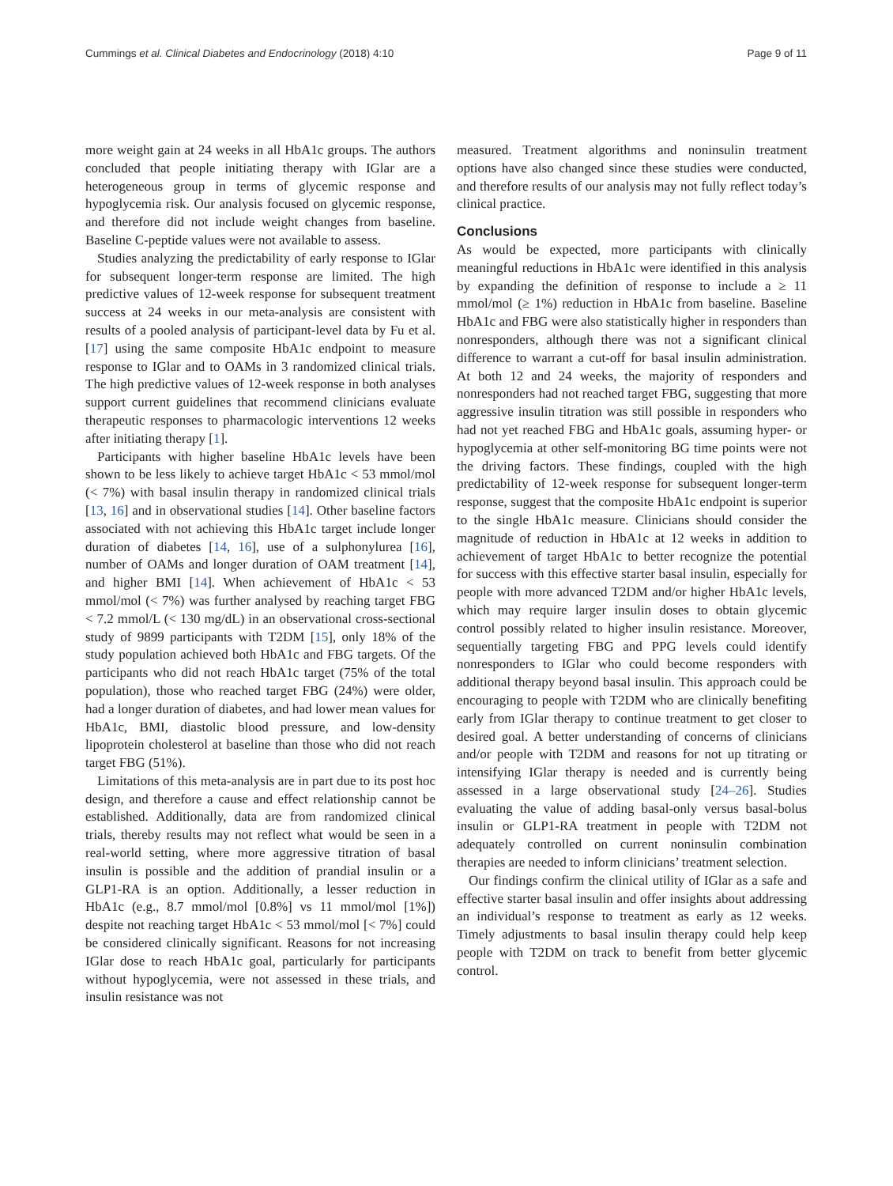Cummings et al. Clinical Diabetes and Endocrinology (2018) 4:10 Page 9 of 11
more weight gain at 24 weeks in all HbA1c groups. The authors concluded that people initiating therapy with IGlar are a heterogeneous group in terms of glycemic response and hypoglycemia risk. Our analysis focused on glycemic response, and therefore did not include weight changes from baseline. Baseline C-peptide values were not available to assess.
Studies analyzing the predictability of early response to IGlar for subsequent longer-term response are limited. The high predictive values of 12-week response for subsequent treatment success at 24 weeks in our meta-analysis are consistent with results of a pooled analysis of participant-level data by Fu et al. [17] using the same composite HbA1c endpoint to measure response to IGlar and to OAMs in 3 randomized clinical trials. The high predictive values of 12-week response in both analyses support current guidelines that recommend clinicians evaluate therapeutic responses to pharmacologic interventions 12 weeks after initiating therapy [1].
Participants with higher baseline HbA1c levels have been shown to be less likely to achieve target HbA1c < 53 mmol/mol (< 7%) with basal insulin therapy in randomized clinical trials [13, 16] and in observational studies [14]. Other baseline factors associated with not achieving this HbA1c target include longer duration of diabetes [14, 16], use of a sulphonylurea [16], number of OAMs and longer duration of OAM treatment [14], and higher BMI [14]. When achievement of HbA1c < 53 mmol/mol (< 7%) was further analysed by reaching target FBG < 7.2 mmol/L (< 130 mg/dL) in an observational cross-sectional study of 9899 participants with T2DM [15], only 18% of the study population achieved both HbA1c and FBG targets. Of the participants who did not reach HbA1c target (75% of the total population), those who reached target FBG (24%) were older, had a longer duration of diabetes, and had lower mean values for HbA1c, BMI, diastolic blood pressure, and low-density lipoprotein cholesterol at baseline than those who did not reach target FBG (51%).
Limitations of this meta-analysis are in part due to its post hoc design, and therefore a cause and effect relationship cannot be established. Additionally, data are from randomized clinical trials, thereby results may not reflect what would be seen in a real-world setting, where more aggressive titration of basal insulin is possible and the addition of prandial insulin or a GLP1-RA is an option. Additionally, a lesser reduction in HbA1c (e.g., 8.7 mmol/mol [0.8%] vs 11 mmol/mol [1%]) despite not reaching target HbA1c < 53 mmol/mol [< 7%] could be considered clinically significant. Reasons for not increasing IGlar dose to reach HbA1c goal, particularly for participants without hypoglycemia, were not assessed in these trials, and insulin resistance was not
measured. Treatment algorithms and noninsulin treatment options have also changed since these studies were conducted, and therefore results of our analysis may not fully reflect today’s clinical practice.
Conclusions
As would be expected, more participants with clinically meaningful reductions in HbA1c were identified in this analysis by expanding the definition of response to include a ≥ 11 mmol/mol (≥ 1%) reduction in HbA1c from baseline. Baseline HbA1c and FBG were also statistically higher in responders than nonresponders, although there was not a significant clinical difference to warrant a cut-off for basal insulin administration. At both 12 and 24 weeks, the majority of responders and nonresponders had not reached target FBG, suggesting that more aggressive insulin titration was still possible in responders who had not yet reached FBG and HbA1c goals, assuming hyper- or hypoglycemia at other self-monitoring BG time points were not the driving factors. These findings, coupled with the high predictability of 12-week response for subsequent longer-term response, suggest that the composite HbA1c endpoint is superior to the single HbA1c measure. Clinicians should consider the magnitude of reduction in HbA1c at 12 weeks in addition to achievement of target HbA1c to better recognize the potential for success with this effective starter basal insulin, especially for people with more advanced T2DM and/or higher HbA1c levels, which may require larger insulin doses to obtain glycemic control possibly related to higher insulin resistance. Moreover, sequentially targeting FBG and PPG levels could identify nonresponders to IGlar who could become responders with additional therapy beyond basal insulin. This approach could be encouraging to people with T2DM who are clinically benefiting early from IGlar therapy to continue treatment to get closer to desired goal. A better understanding of concerns of clinicians and/or people with T2DM and reasons for not up titrating or intensifying IGlar therapy is needed and is currently being assessed in a large observational study [24–26]. Studies evaluating the value of adding basal-only versus basal-bolus insulin or GLP1-RA treatment in people with T2DM not adequately controlled on current noninsulin combination therapies are needed to inform clinicians’ treatment selection.
Our findings confirm the clinical utility of IGlar as a safe and effective starter basal insulin and offer insights about addressing an individual’s response to treatment as early as 12 weeks. Timely adjustments to basal insulin therapy could help keep people with T2DM on track to benefit from better glycemic control.